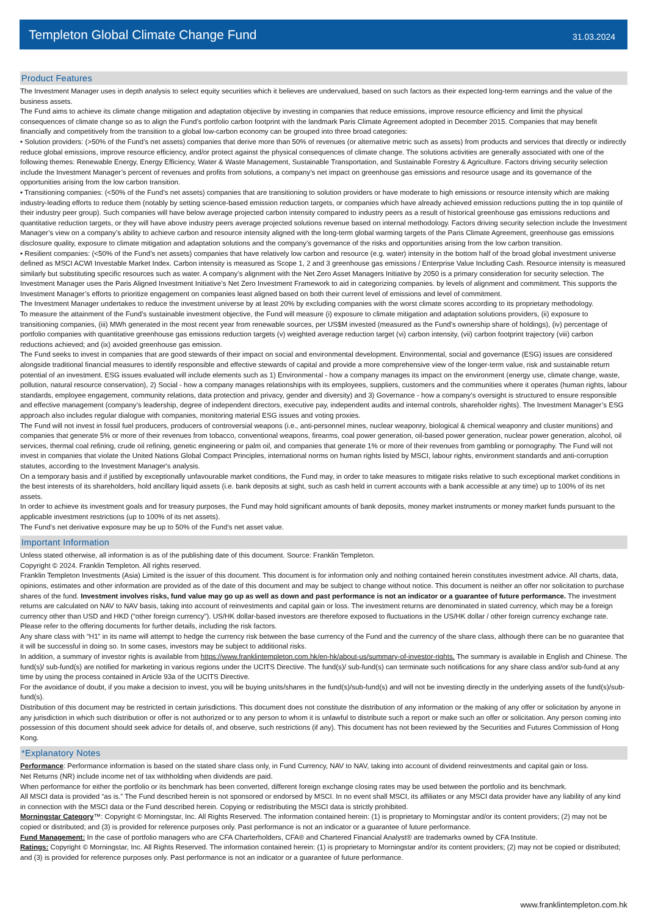Templeton Global Climate Change Fund
31.03.2024
Product Features
The Investment Manager uses in depth analysis to select equity securities which it believes are undervalued, based on such factors as their expected long-term earnings and the value of the business assets.
The Fund aims to achieve its climate change mitigation and adaptation objective by investing in companies that reduce emissions, improve resource efficiency and limit the physical consequences of climate change so as to align the Fund’s portfolio carbon footprint with the landmark Paris Climate Agreement adopted in December 2015. Companies that may benefit financially and competitively from the transition to a global low-carbon economy can be grouped into three broad categories:
• Solution providers: (>50% of the Fund’s net assets) companies that derive more than 50% of revenues (or alternative metric such as assets) from products and services that directly or indirectly reduce global emissions, improve resource efficiency, and/or protect against the physical consequences of climate change. The solutions activities are generally associated with one of the following themes: Renewable Energy, Energy Efficiency, Water & Waste Management, Sustainable Transportation, and Sustainable Forestry & Agriculture. Factors driving security selection include the Investment Manager’s percent of revenues and profits from solutions, a company’s net impact on greenhouse gas emissions and resource usage and its governance of the opportunities arising from the low carbon transition.
• Transitioning companies: (<50% of the Fund’s net assets) companies that are transitioning to solution providers or have moderate to high emissions or resource intensity which are making industry-leading efforts to reduce them (notably by setting science-based emission reduction targets, or companies which have already achieved emission reductions putting the in top quintile of their industry peer group). Such companies will have below average projected carbon intensity compared to industry peers as a result of historical greenhouse gas emissions reductions and quantitative reduction targets, or they will have above industry peers average projected solutions revenue based on internal methodology. Factors driving security selection include the Investment Manager’s view on a company’s ability to achieve carbon and resource intensity aligned with the long-term global warming targets of the Paris Climate Agreement, greenhouse gas emissions disclosure quality, exposure to climate mitigation and adaptation solutions and the company’s governance of the risks and opportunities arising from the low carbon transition.
• Resilient companies: (<50% of the Fund’s net assets) companies that have relatively low carbon and resource (e.g. water) intensity in the bottom half of the broad global investment universe defined as MSCI ACWI Investable Market Index. Carbon intensity is measured as Scope 1, 2 and 3 greenhouse gas emissions / Enterprise Value Including Cash. Resource intensity is measured similarly but substituting specific resources such as water. A company’s alignment with the Net Zero Asset Managers Initiative by 2050 is a primary consideration for security selection. The Investment Manager uses the Paris Aligned Investment Initiative’s Net Zero Investment Framework to aid in categorizing companies. by levels of alignment and commitment. This supports the Investment Manager’s efforts to prioritize engagement on companies least aligned based on both their current level of emissions and level of commitment.
The Investment Manager undertakes to reduce the investment universe by at least 20% by excluding companies with the worst climate scores according to its proprietary methodology.
To measure the attainment of the Fund’s sustainable investment objective, the Fund will measure (i) exposure to climate mitigation and adaptation solutions providers, (ii) exposure to transitioning companies, (iii) MWh generated in the most recent year from renewable sources, per US$M invested (measured as the Fund’s ownership share of holdings), (iv) percentage of portfolio companies with quantitative greenhouse gas emissions reduction targets (v) weighted average reduction target (vi) carbon intensity, (vii) carbon footprint trajectory (viii) carbon reductions achieved; and (ix) avoided greenhouse gas emission.
The Fund seeks to invest in companies that are good stewards of their impact on social and environmental development. Environmental, social and governance (ESG) issues are considered alongside traditional financial measures to identify responsible and effective stewards of capital and provide a more comprehensive view of the longer-term value, risk and sustainable return potential of an investment. ESG issues evaluated will include elements such as 1) Environmental - how a company manages its impact on the environment (energy use, climate change, waste, pollution, natural resource conservation), 2) Social - how a company manages relationships with its employees, suppliers, customers and the communities where it operates (human rights, labour standards, employee engagement, community relations, data protection and privacy, gender and diversity) and 3) Governance - how a company’s oversight is structured to ensure responsible and effective management (company’s leadership, degree of independent directors, executive pay, independent audits and internal controls, shareholder rights). The Investment Manager’s ESG approach also includes regular dialogue with companies, monitoring material ESG issues and voting proxies.
The Fund will not invest in fossil fuel producers, producers of controversial weapons (i.e., anti-personnel mines, nuclear weaponry, biological & chemical weaponry and cluster munitions) and companies that generate 5% or more of their revenues from tobacco, conventional weapons, firearms, coal power generation, oil-based power generation, nuclear power generation, alcohol, oil services, thermal coal refining, crude oil refining, genetic engineering or palm oil, and companies that generate 1% or more of their revenues from gambling or pornography. The Fund will not invest in companies that violate the United Nations Global Compact Principles, international norms on human rights listed by MSCI, labour rights, environment standards and anti-corruption statutes, according to the Investment Manager's analysis.
On a temporary basis and if justified by exceptionally unfavourable market conditions, the Fund may, in order to take measures to mitigate risks relative to such exceptional market conditions in the best interests of its shareholders, hold ancillary liquid assets (i.e. bank deposits at sight, such as cash held in current accounts with a bank accessible at any time) up to 100% of its net assets.
In order to achieve its investment goals and for treasury purposes, the Fund may hold significant amounts of bank deposits, money market instruments or money market funds pursuant to the applicable investment restrictions (up to 100% of its net assets).
The Fund’s net derivative exposure may be up to 50% of the Fund’s net asset value.
Important Information
Unless stated otherwise, all information is as of the publishing date of this document. Source: Franklin Templeton.
Copyright © 2024. Franklin Templeton. All rights reserved.
Franklin Templeton Investments (Asia) Limited is the issuer of this document. This document is for information only and nothing contained herein constitutes investment advice. All charts, data, opinions, estimates and other information are provided as of the date of this document and may be subject to change without notice. This document is neither an offer nor solicitation to purchase shares of the fund. Investment involves risks, fund value may go up as well as down and past performance is not an indicator or a guarantee of future performance. The investment returns are calculated on NAV to NAV basis, taking into account of reinvestments and capital gain or loss. The investment returns are denominated in stated currency, which may be a foreign currency other than USD and HKD (“other foreign currency”). US/HK dollar-based investors are therefore exposed to fluctuations in the US/HK dollar / other foreign currency exchange rate. Please refer to the offering documents for further details, including the risk factors.
Any share class with “H1” in its name will attempt to hedge the currency risk between the base currency of the Fund and the currency of the share class, although there can be no guarantee that it will be successful in doing so. In some cases, investors may be subject to additional risks.
In addition, a summary of investor rights is available from https://www.franklintempleton.com.hk/en-hk/about-us/summary-of-investor-rights. The summary is available in English and Chinese. The fund(s)/ sub-fund(s) are notified for marketing in various regions under the UCITS Directive. The fund(s)/ sub-fund(s) can terminate such notifications for any share class and/or sub-fund at any time by using the process contained in Article 93a of the UCITS Directive.
For the avoidance of doubt, if you make a decision to invest, you will be buying units/shares in the fund(s)/sub-fund(s) and will not be investing directly in the underlying assets of the fund(s)/sub-fund(s).
Distribution of this document may be restricted in certain jurisdictions. This document does not constitute the distribution of any information or the making of any offer or solicitation by anyone in any jurisdiction in which such distribution or offer is not authorized or to any person to whom it is unlawful to distribute such a report or make such an offer or solicitation. Any person coming into possession of this document should seek advice for details of, and observe, such restrictions (if any). This document has not been reviewed by the Securities and Futures Commission of Hong Kong.
*Explanatory Notes
Performance: Performance information is based on the stated share class only, in Fund Currency, NAV to NAV, taking into account of dividend reinvestments and capital gain or loss.
Net Returns (NR) include income net of tax withholding when dividends are paid.
When performance for either the portfolio or its benchmark has been converted, different foreign exchange closing rates may be used between the portfolio and its benchmark.
All MSCI data is provided “as is.” The Fund described herein is not sponsored or endorsed by MSCI. In no event shall MSCI, its affiliates or any MSCI data provider have any liability of any kind in connection with the MSCI data or the Fund described herein. Copying or redistributing the MSCI data is strictly prohibited.
Morningstar Category™: Copyright © Morningstar, Inc. All Rights Reserved. The information contained herein: (1) is proprietary to Morningstar and/or its content providers; (2) may not be copied or distributed; and (3) is provided for reference purposes only. Past performance is not an indicator or a guarantee of future performance.
Fund Management: In the case of portfolio managers who are CFA Charterholders, CFA® and Chartered Financial Analyst® are trademarks owned by CFA Institute.
Ratings: Copyright © Morningstar, Inc. All Rights Reserved. The information contained herein: (1) is proprietary to Morningstar and/or its content providers; (2) may not be copied or distributed; and (3) is provided for reference purposes only. Past performance is not an indicator or a guarantee of future performance.
www.franklintempleton.com.hk